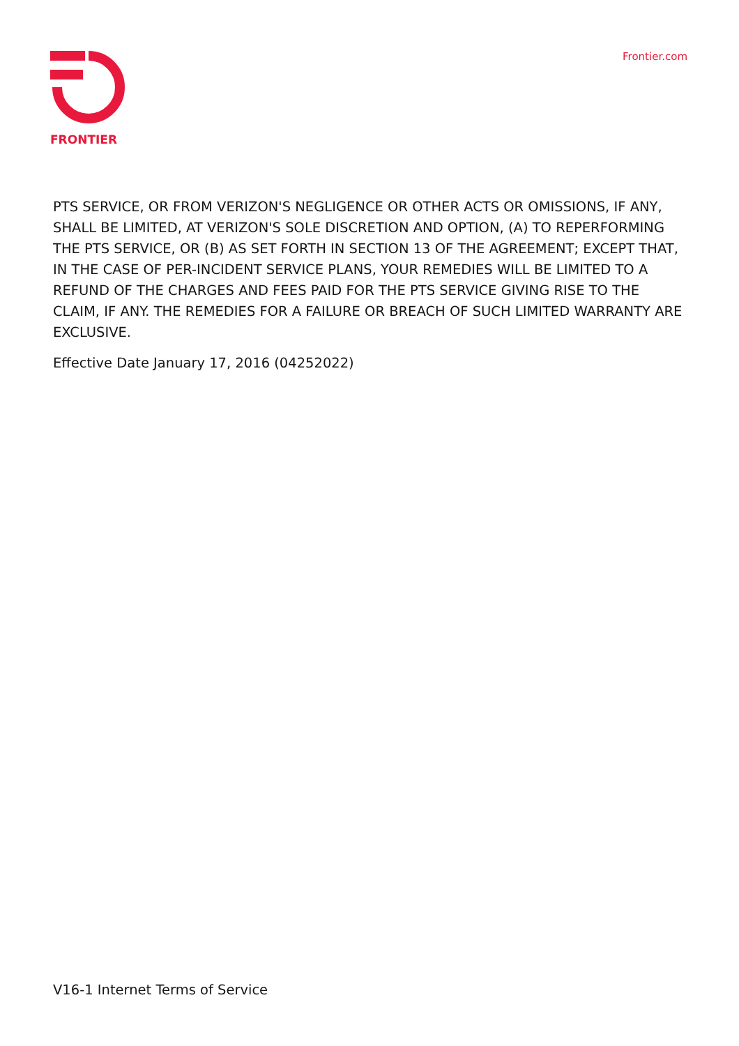FRONTIER
Frontier.com
PTS SERVICE, OR FROM VERIZON'S NEGLIGENCE OR OTHER ACTS OR OMISSIONS, IF ANY, SHALL BE LIMITED, AT VERIZON'S SOLE DISCRETION AND OPTION, (A) TO REPERFORMING THE PTS SERVICE, OR (B) AS SET FORTH IN SECTION 13 OF THE AGREEMENT; EXCEPT THAT, IN THE CASE OF PER-INCIDENT SERVICE PLANS, YOUR REMEDIES WILL BE LIMITED TO A REFUND OF THE CHARGES AND FEES PAID FOR THE PTS SERVICE GIVING RISE TO THE CLAIM, IF ANY. THE REMEDIES FOR A FAILURE OR BREACH OF SUCH LIMITED WARRANTY ARE EXCLUSIVE.
Effective Date January 17, 2016 (04252022)
V16-1 Internet Terms of Service